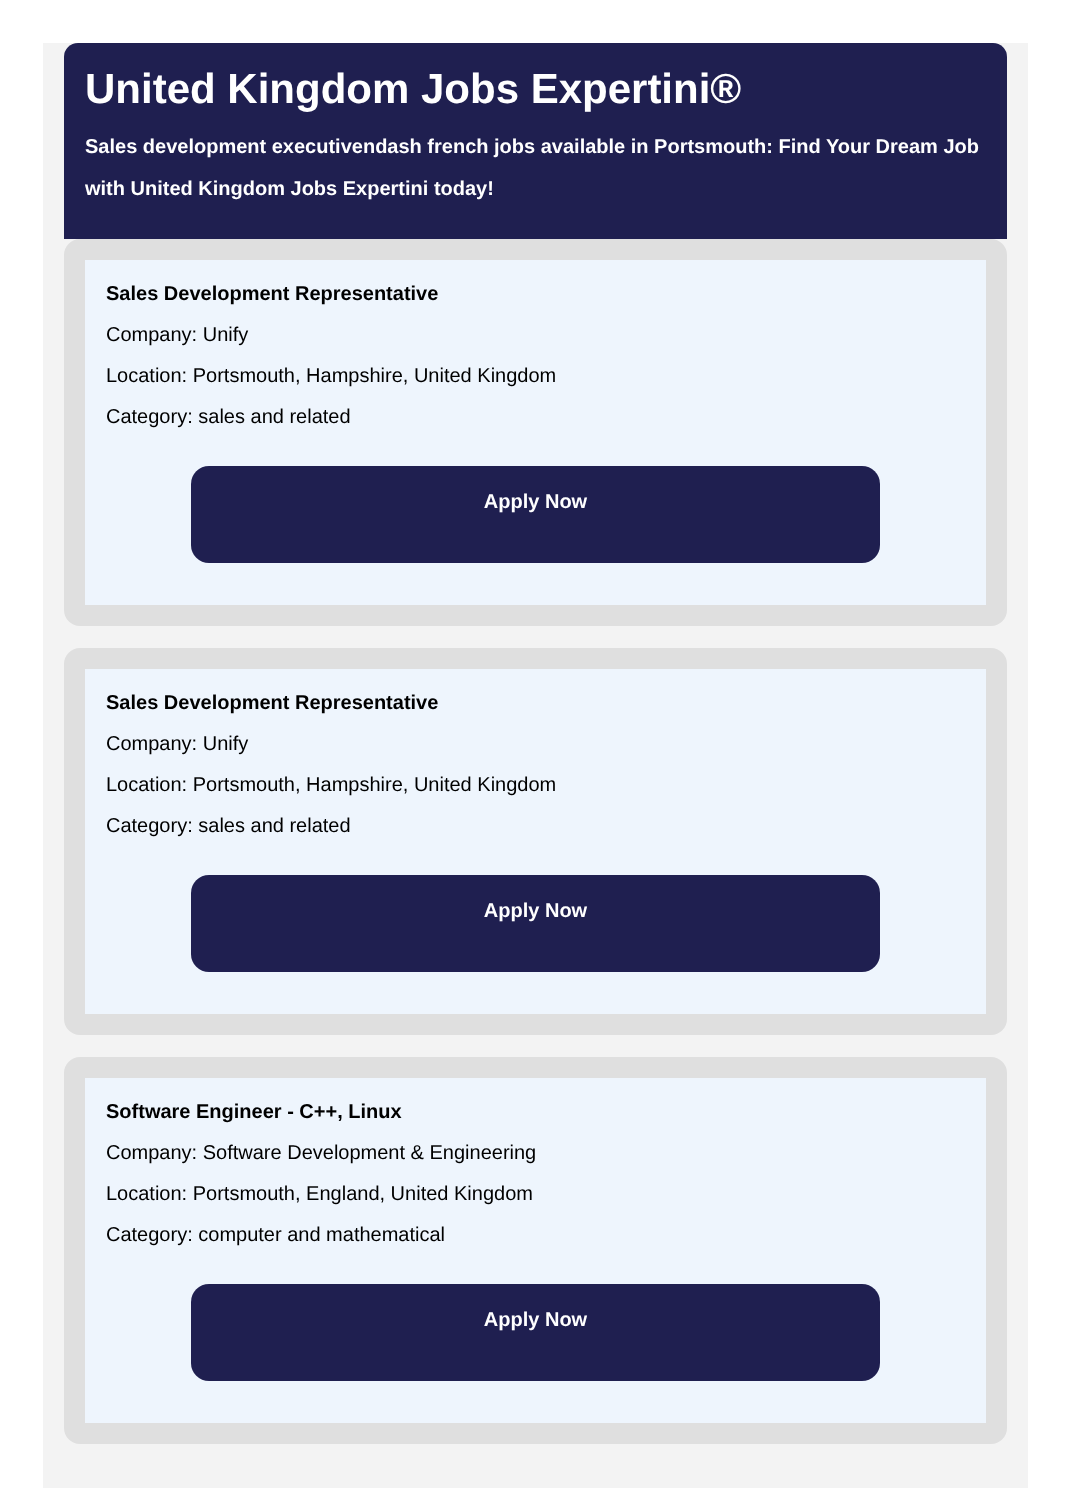United Kingdom Jobs Expertini®
Sales development executivendash french jobs available in Portsmouth: Find Your Dream Job with United Kingdom Jobs Expertini today!
Sales Development Representative
Company: Unify
Location: Portsmouth, Hampshire, United Kingdom
Category: sales and related
Apply Now
Sales Development Representative
Company: Unify
Location: Portsmouth, Hampshire, United Kingdom
Category: sales and related
Apply Now
Software Engineer - C++, Linux
Company: Software Development & Engineering
Location: Portsmouth, England, United Kingdom
Category: computer and mathematical
Apply Now